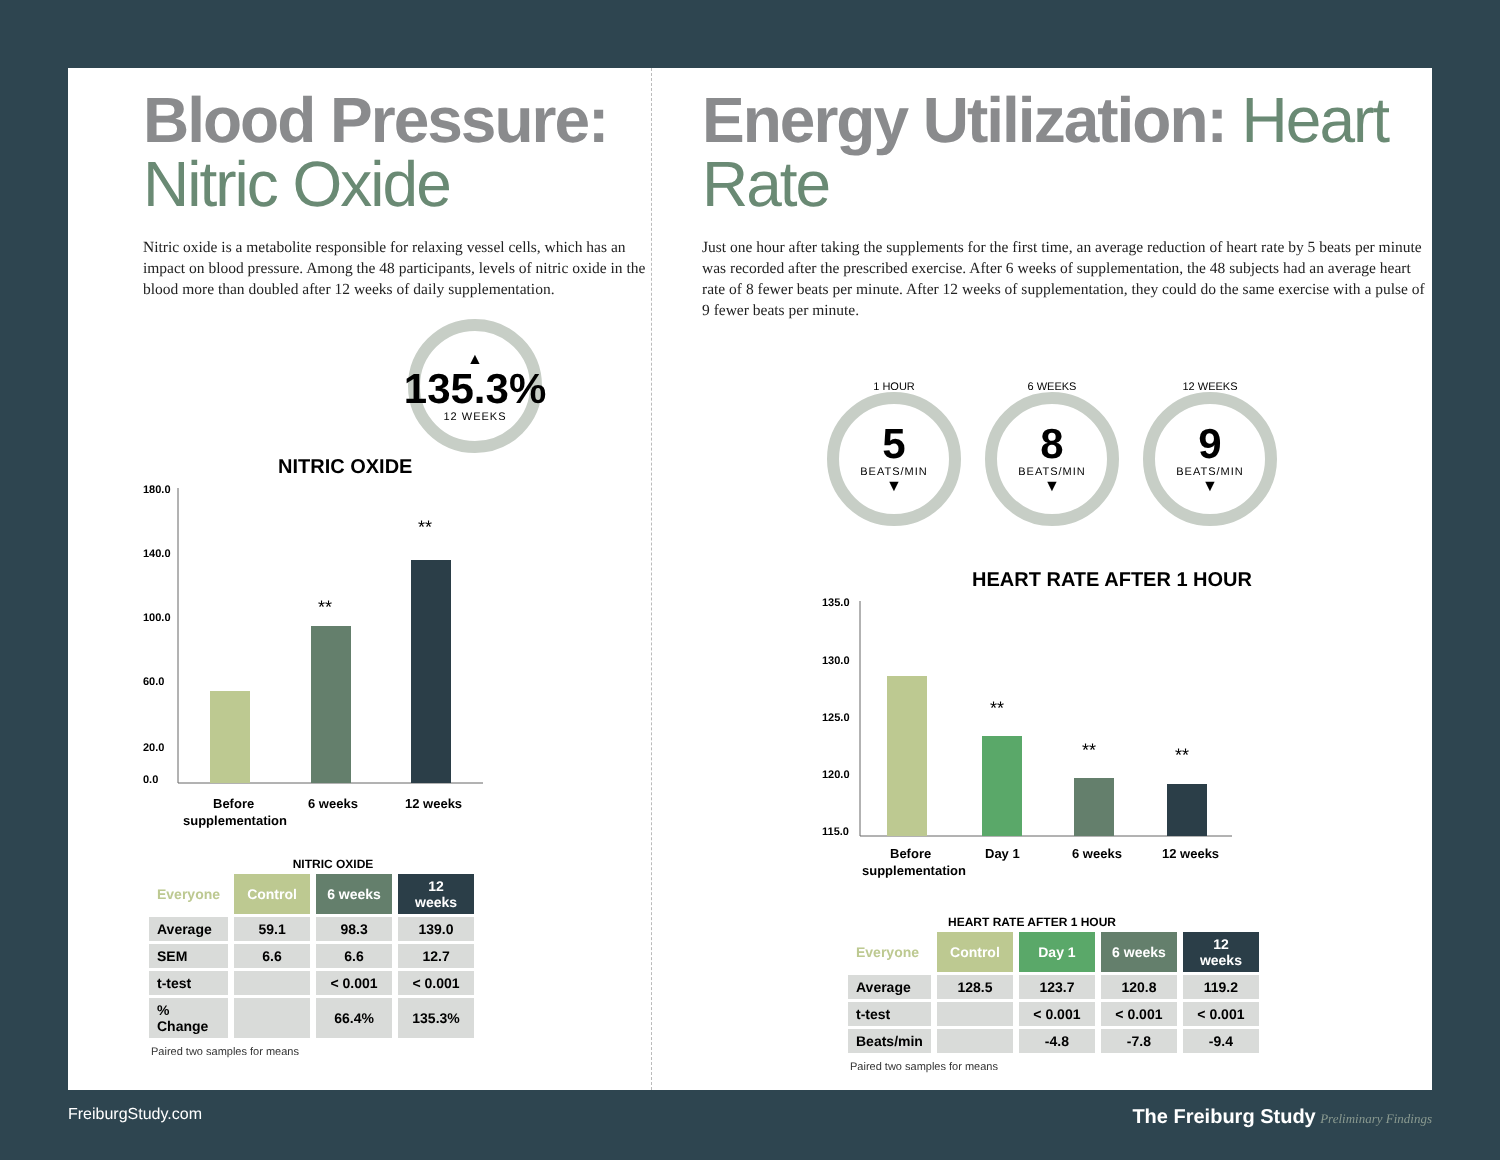Blood Pressure:
Nitric Oxide
Nitric oxide is a metabolite responsible for relaxing vessel cells, which has an impact on blood pressure. Among the 48 participants, levels of nitric oxide in the blood more than doubled after 12 weeks of daily supplementation.
▲
135.3%
12 WEEKS
NITRIC OXIDE
180.0
140.0
100.0
60.0
20.0
0.0
**
**
Before
supplementation
6 weeks
12 weeks
NITRIC OXIDE
| Everyone | Control | 6 weeks | 12 weeks |
| --- | --- | --- | --- |
| Average | 59.1 | 98.3 | 139.0 |
| SEM | 6.6 | 6.6 | 12.7 |
| t-test | | < 0.001 | < 0.001 |
| % Change | | 66.4% | 135.3% |
Paired two samples for means
Energy Utilization: Heart Rate
Just one hour after taking the supplements for the first time, an average reduction of heart rate by 5 beats per minute was recorded after the prescribed exercise. After 6 weeks of supplementation, the 48 subjects had an average heart rate of 8 fewer beats per minute. After 12 weeks of supplementation, they could do the same exercise with a pulse of 9 fewer beats per minute.
1 HOUR
5
BEATS/MIN
▼
6 WEEKS
8
BEATS/MIN
▼
12 WEEKS
9
BEATS/MIN
▼
HEART RATE AFTER 1 HOUR
135.0
130.0
125.0
120.0
115.0
**
**
**
Before
supplementation
Day 1
6 weeks
12 weeks
HEART RATE AFTER 1 HOUR
| Everyone | Control | Day 1 | 6 weeks | 12 weeks |
| --- | --- | --- | --- | --- |
| Average | 128.5 | 123.7 | 120.8 | 119.2 |
| t-test | | < 0.001 | < 0.001 | < 0.001 |
| Beats/min | | -4.8 | -7.8 | -9.4 |
Paired two samples for means
FreiburgStudy.com The Freiburg Study Preliminary Findings